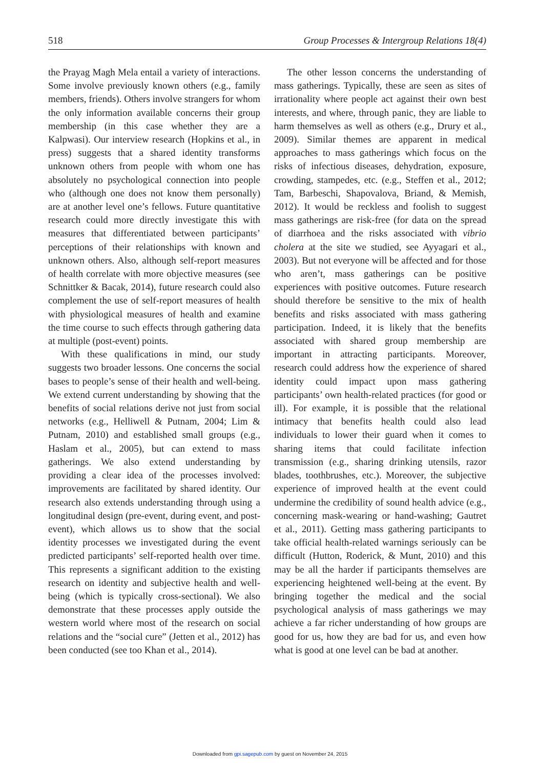518 Group Processes & Intergroup Relations 18(4)
the Prayag Magh Mela entail a variety of interactions. Some involve previously known others (e.g., family members, friends). Others involve strangers for whom the only information available concerns their group membership (in this case whether they are a Kalpwasi). Our interview research (Hopkins et al., in press) suggests that a shared identity transforms unknown others from people with whom one has absolutely no psychological connection into people who (although one does not know them personally) are at another level one’s fellows. Future quantitative research could more directly investigate this with measures that differentiated between participants’ perceptions of their relationships with known and unknown others. Also, although self-report measures of health correlate with more objective measures (see Schnittker & Bacak, 2014), future research could also complement the use of self-report measures of health with physiological measures of health and examine the time course to such effects through gathering data at multiple (post-event) points.
With these qualifications in mind, our study suggests two broader lessons. One concerns the social bases to people’s sense of their health and well-being. We extend current understanding by showing that the benefits of social relations derive not just from social networks (e.g., Helliwell & Putnam, 2004; Lim & Putnam, 2010) and established small groups (e.g., Haslam et al., 2005), but can extend to mass gatherings. We also extend understanding by providing a clear idea of the processes involved: improvements are facilitated by shared identity. Our research also extends understanding through using a longitudinal design (pre-event, during event, and post-event), which allows us to show that the social identity processes we investigated during the event predicted participants’ self-reported health over time. This represents a significant addition to the existing research on identity and subjective health and well-being (which is typically cross-sectional). We also demonstrate that these processes apply outside the western world where most of the research on social relations and the “social cure” (Jetten et al., 2012) has been conducted (see too Khan et al., 2014).
The other lesson concerns the understanding of mass gatherings. Typically, these are seen as sites of irrationality where people act against their own best interests, and where, through panic, they are liable to harm themselves as well as others (e.g., Drury et al., 2009). Similar themes are apparent in medical approaches to mass gatherings which focus on the risks of infectious diseases, dehydration, exposure, crowding, stampedes, etc. (e.g., Steffen et al., 2012; Tam, Barbeschi, Shapovalova, Briand, & Memish, 2012). It would be reckless and foolish to suggest mass gatherings are risk-free (for data on the spread of diarrhoea and the risks associated with vibrio cholera at the site we studied, see Ayyagari et al., 2003). But not everyone will be affected and for those who aren’t, mass gatherings can be positive experiences with positive outcomes. Future research should therefore be sensitive to the mix of health benefits and risks associated with mass gathering participation. Indeed, it is likely that the benefits associated with shared group membership are important in attracting participants. Moreover, research could address how the experience of shared identity could impact upon mass gathering participants’ own health-related practices (for good or ill). For example, it is possible that the relational intimacy that benefits health could also lead individuals to lower their guard when it comes to sharing items that could facilitate infection transmission (e.g., sharing drinking utensils, razor blades, toothbrushes, etc.). Moreover, the subjective experience of improved health at the event could undermine the credibility of sound health advice (e.g., concerning mask-wearing or hand-washing; Gautret et al., 2011). Getting mass gathering participants to take official health-related warnings seriously can be difficult (Hutton, Roderick, & Munt, 2010) and this may be all the harder if participants themselves are experiencing heightened well-being at the event. By bringing together the medical and the social psychological analysis of mass gatherings we may achieve a far richer understanding of how groups are good for us, how they are bad for us, and even how what is good at one level can be bad at another.
Downloaded from gpi.sagepub.com by guest on November 24, 2015